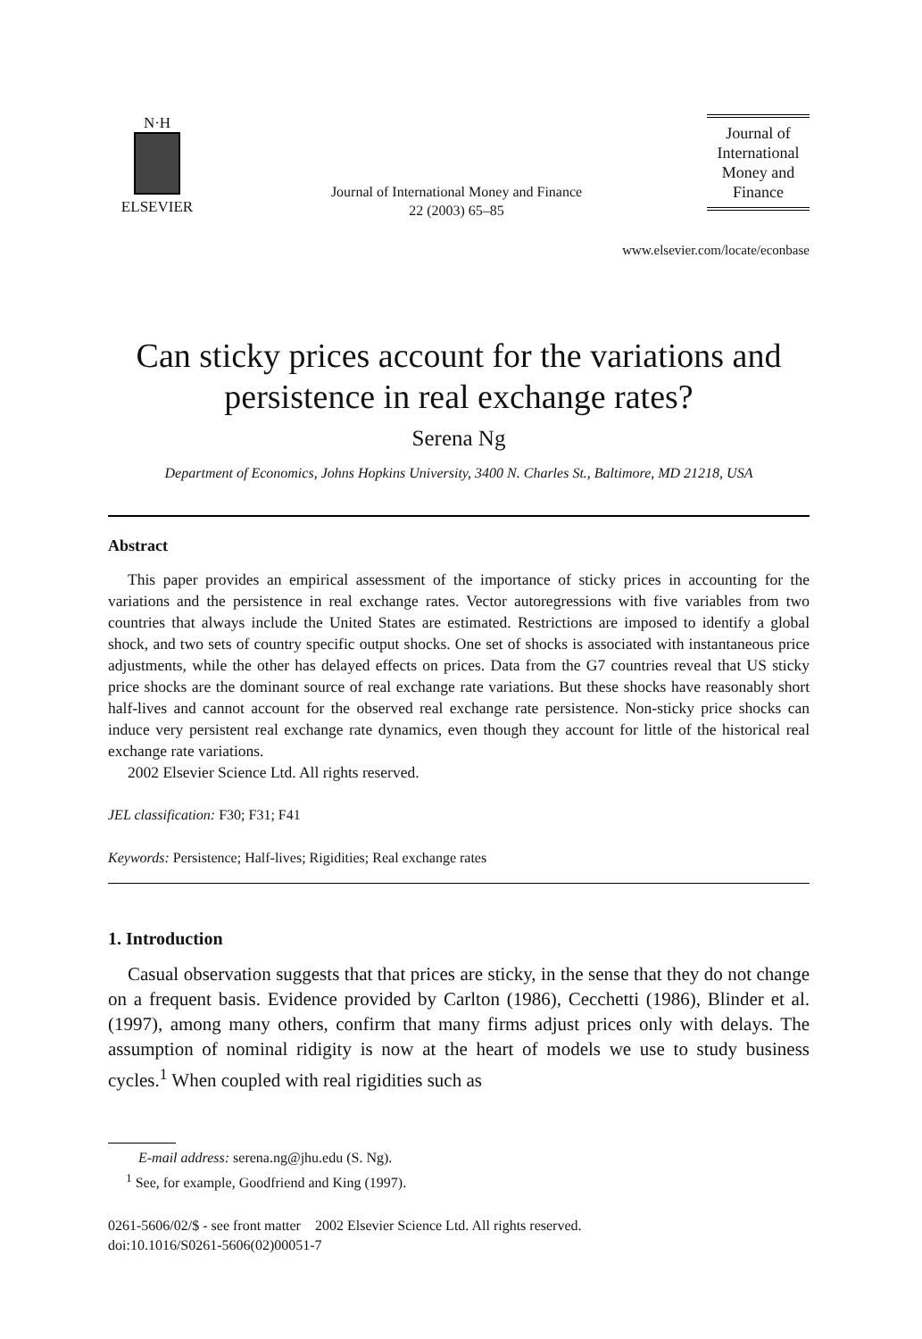N·H
ELSEVIER
Journal of International Money and Finance
22 (2003) 65–85
Journal of International Money and Finance
www.elsevier.com/locate/econbase
Can sticky prices account for the variations and persistence in real exchange rates?
Serena Ng
Department of Economics, Johns Hopkins University, 3400 N. Charles St., Baltimore, MD 21218, USA
Abstract
This paper provides an empirical assessment of the importance of sticky prices in accounting for the variations and the persistence in real exchange rates. Vector autoregressions with five variables from two countries that always include the United States are estimated. Restrictions are imposed to identify a global shock, and two sets of country specific output shocks. One set of shocks is associated with instantaneous price adjustments, while the other has delayed effects on prices. Data from the G7 countries reveal that US sticky price shocks are the dominant source of real exchange rate variations. But these shocks have reasonably short half-lives and cannot account for the observed real exchange rate persistence. Non-sticky price shocks can induce very persistent real exchange rate dynamics, even though they account for little of the historical real exchange rate variations.
2002 Elsevier Science Ltd. All rights reserved.
JEL classification: F30; F31; F41
Keywords: Persistence; Half-lives; Rigidities; Real exchange rates
1. Introduction
Casual observation suggests that that prices are sticky, in the sense that they do not change on a frequent basis. Evidence provided by Carlton (1986), Cecchetti (1986), Blinder et al. (1997), among many others, confirm that many firms adjust prices only with delays. The assumption of nominal ridigity is now at the heart of models we use to study business cycles.<sup>1</sup> When coupled with real rigidities such as
E-mail address: serena.ng@jhu.edu (S. Ng).
<sup>1</sup> See, for example, Goodfriend and King (1997).
0261-5606/02/$ - see front matter 2002 Elsevier Science Ltd. All rights reserved.
doi:10.1016/S0261-5606(02)00051-7